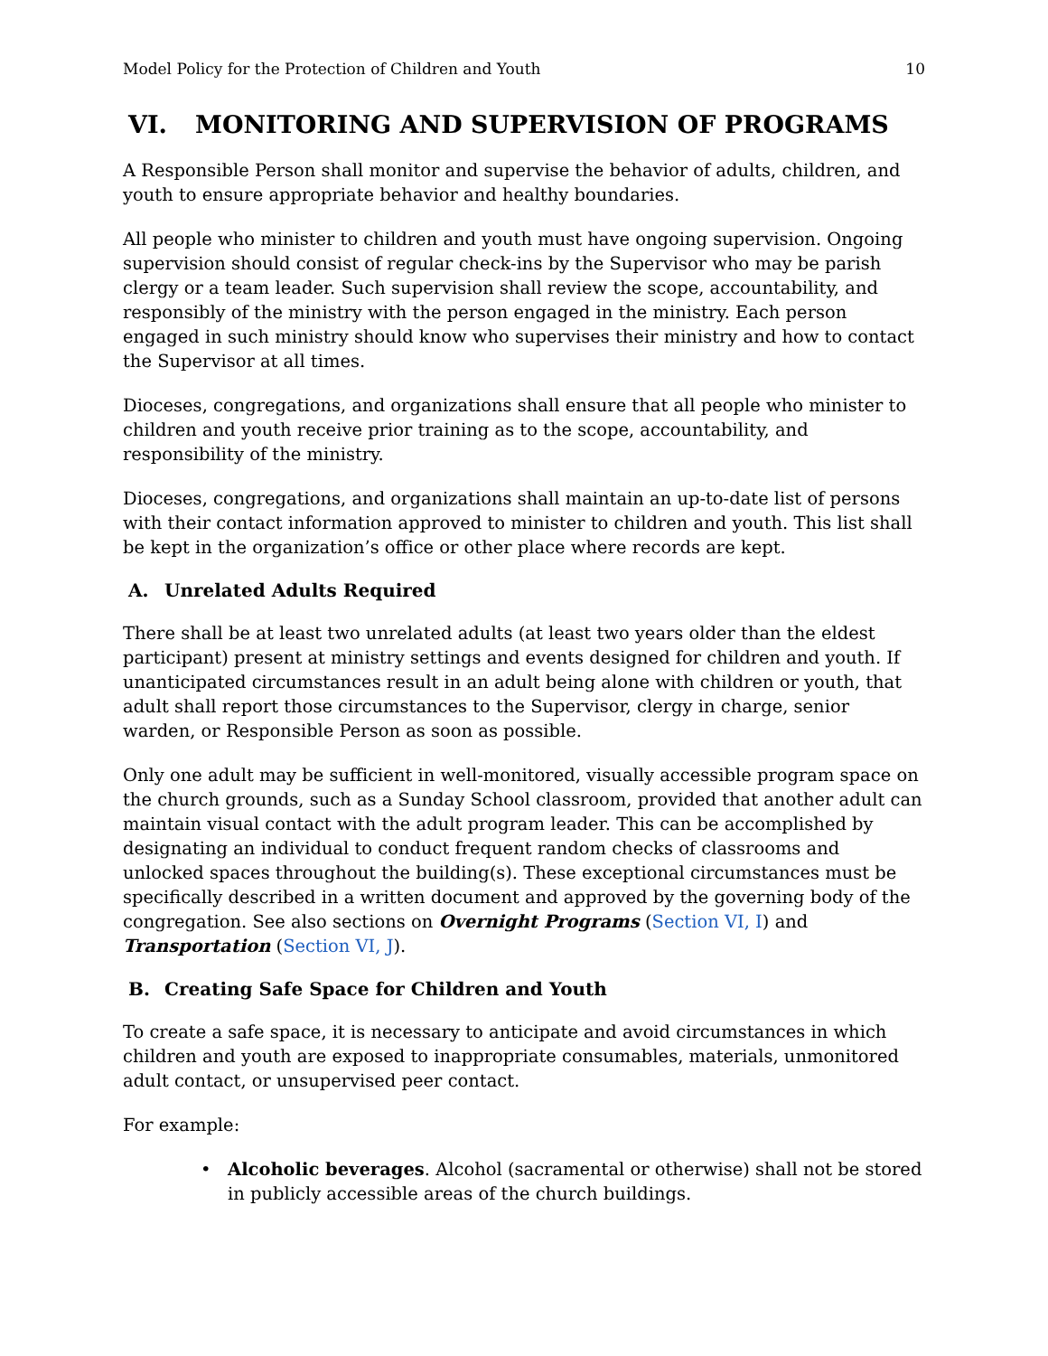Model Policy for the Protection of Children and Youth 10
VI. MONITORING AND SUPERVISION OF PROGRAMS
A Responsible Person shall monitor and supervise the behavior of adults, children, and youth to ensure appropriate behavior and healthy boundaries.
All people who minister to children and youth must have ongoing supervision. Ongoing supervision should consist of regular check-ins by the Supervisor who may be parish clergy or a team leader. Such supervision shall review the scope, accountability, and responsibly of the ministry with the person engaged in the ministry. Each person engaged in such ministry should know who supervises their ministry and how to contact the Supervisor at all times.
Dioceses, congregations, and organizations shall ensure that all people who minister to children and youth receive prior training as to the scope, accountability, and responsibility of the ministry.
Dioceses, congregations, and organizations shall maintain an up-to-date list of persons with their contact information approved to minister to children and youth. This list shall be kept in the organization’s office or other place where records are kept.
A. Unrelated Adults Required
There shall be at least two unrelated adults (at least two years older than the eldest participant) present at ministry settings and events designed for children and youth. If unanticipated circumstances result in an adult being alone with children or youth, that adult shall report those circumstances to the Supervisor, clergy in charge, senior warden, or Responsible Person as soon as possible.
Only one adult may be sufficient in well-monitored, visually accessible program space on the church grounds, such as a Sunday School classroom, provided that another adult can maintain visual contact with the adult program leader. This can be accomplished by designating an individual to conduct frequent random checks of classrooms and unlocked spaces throughout the building(s). These exceptional circumstances must be specifically described in a written document and approved by the governing body of the congregation. See also sections on Overnight Programs (Section VI, I) and Transportation (Section VI, J).
B. Creating Safe Space for Children and Youth
To create a safe space, it is necessary to anticipate and avoid circumstances in which children and youth are exposed to inappropriate consumables, materials, unmonitored adult contact, or unsupervised peer contact.
For example:
• Alcoholic beverages. Alcohol (sacramental or otherwise) shall not be stored in publicly accessible areas of the church buildings.